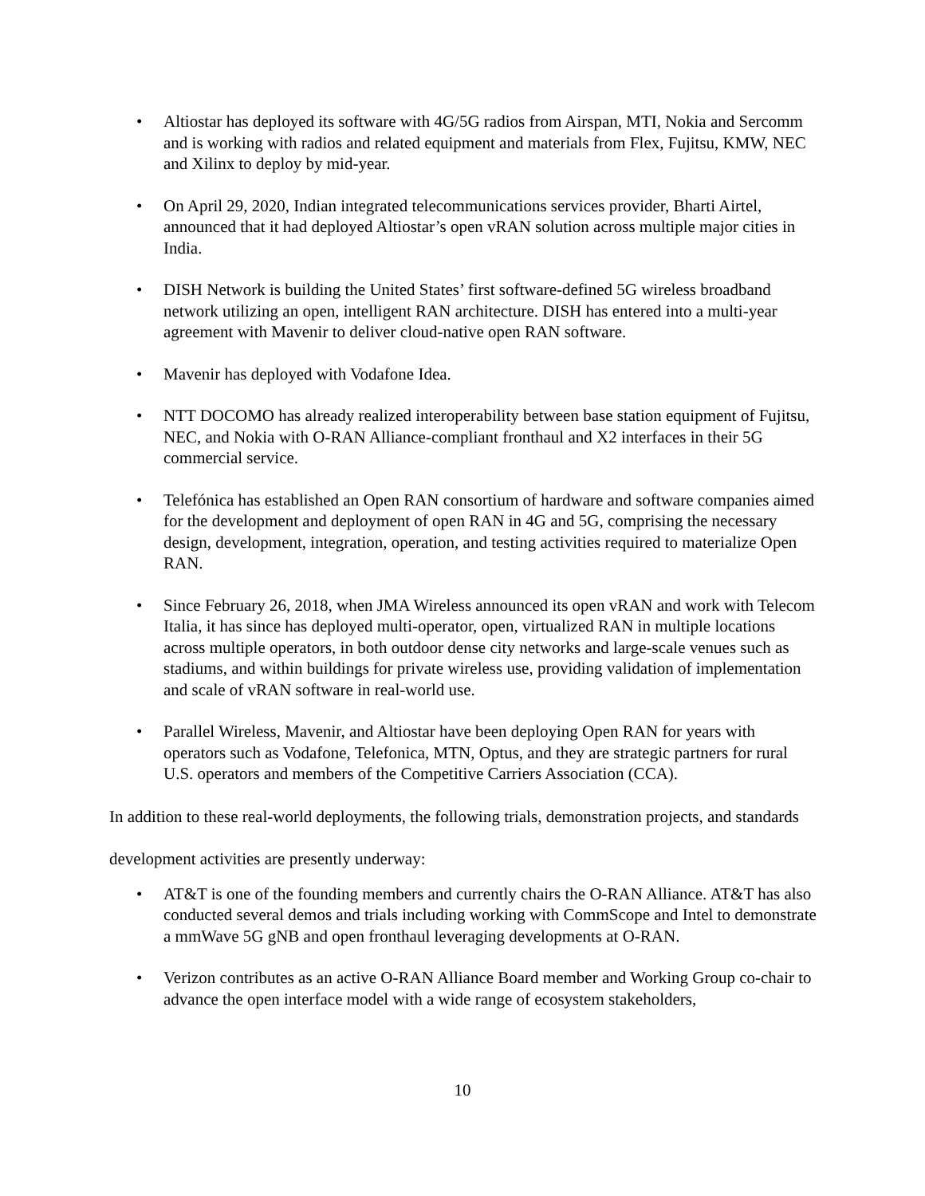• Altiostar has deployed its software with 4G/5G radios from Airspan, MTI, Nokia and Sercomm and is working with radios and related equipment and materials from Flex, Fujitsu, KMW, NEC and Xilinx to deploy by mid-year.
• On April 29, 2020, Indian integrated telecommunications services provider, Bharti Airtel, announced that it had deployed Altiostar’s open vRAN solution across multiple major cities in India.
• DISH Network is building the United States’ first software-defined 5G wireless broadband network utilizing an open, intelligent RAN architecture. DISH has entered into a multi-year agreement with Mavenir to deliver cloud-native open RAN software.
• Mavenir has deployed with Vodafone Idea.
• NTT DOCOMO has already realized interoperability between base station equipment of Fujitsu, NEC, and Nokia with O-RAN Alliance-compliant fronthaul and X2 interfaces in their 5G commercial service.
• Telefónica has established an Open RAN consortium of hardware and software companies aimed for the development and deployment of open RAN in 4G and 5G, comprising the necessary design, development, integration, operation, and testing activities required to materialize Open RAN.
• Since February 26, 2018, when JMA Wireless announced its open vRAN and work with Telecom Italia, it has since has deployed multi-operator, open, virtualized RAN in multiple locations across multiple operators, in both outdoor dense city networks and large-scale venues such as stadiums, and within buildings for private wireless use, providing validation of implementation and scale of vRAN software in real-world use.
• Parallel Wireless, Mavenir, and Altiostar have been deploying Open RAN for years with operators such as Vodafone, Telefonica, MTN, Optus, and they are strategic partners for rural U.S. operators and members of the Competitive Carriers Association (CCA).
In addition to these real-world deployments, the following trials, demonstration projects, and standards development activities are presently underway:
• AT&T is one of the founding members and currently chairs the O-RAN Alliance. AT&T has also conducted several demos and trials including working with CommScope and Intel to demonstrate a mmWave 5G gNB and open fronthaul leveraging developments at O-RAN.
• Verizon contributes as an active O-RAN Alliance Board member and Working Group co-chair to advance the open interface model with a wide range of ecosystem stakeholders,
10